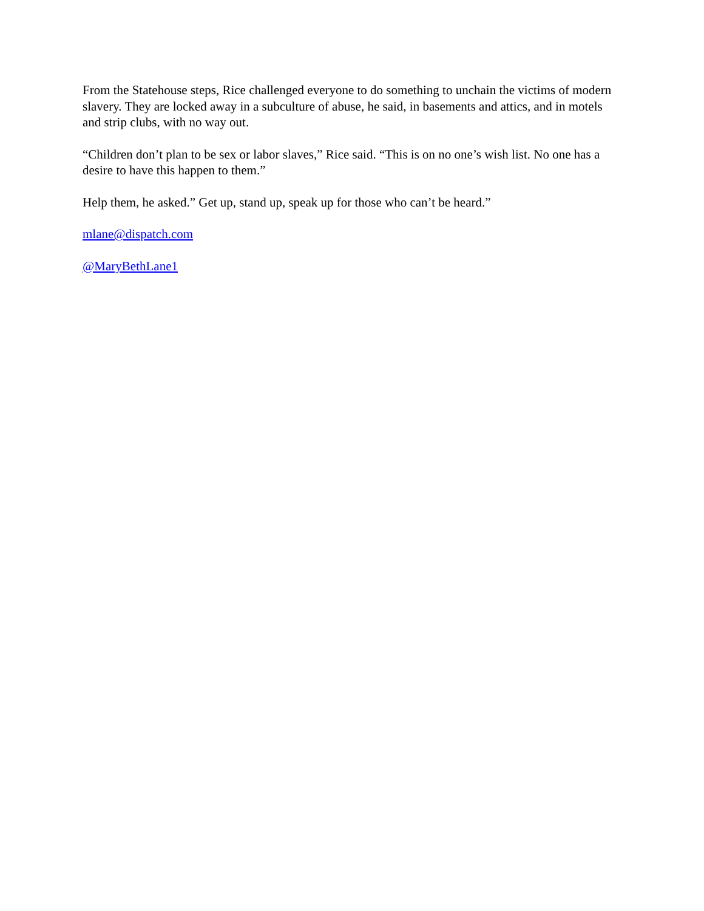From the Statehouse steps, Rice challenged everyone to do something to unchain the victims of modern slavery. They are locked away in a subculture of abuse, he said, in basements and attics, and in motels and strip clubs, with no way out.
“Children don’t plan to be sex or labor slaves,” Rice said. “This is on no one’s wish list. No one has a desire to have this happen to them.”
Help them, he asked.” Get up, stand up, speak up for those who can’t be heard.”
mlane@dispatch.com
@MaryBethLane1